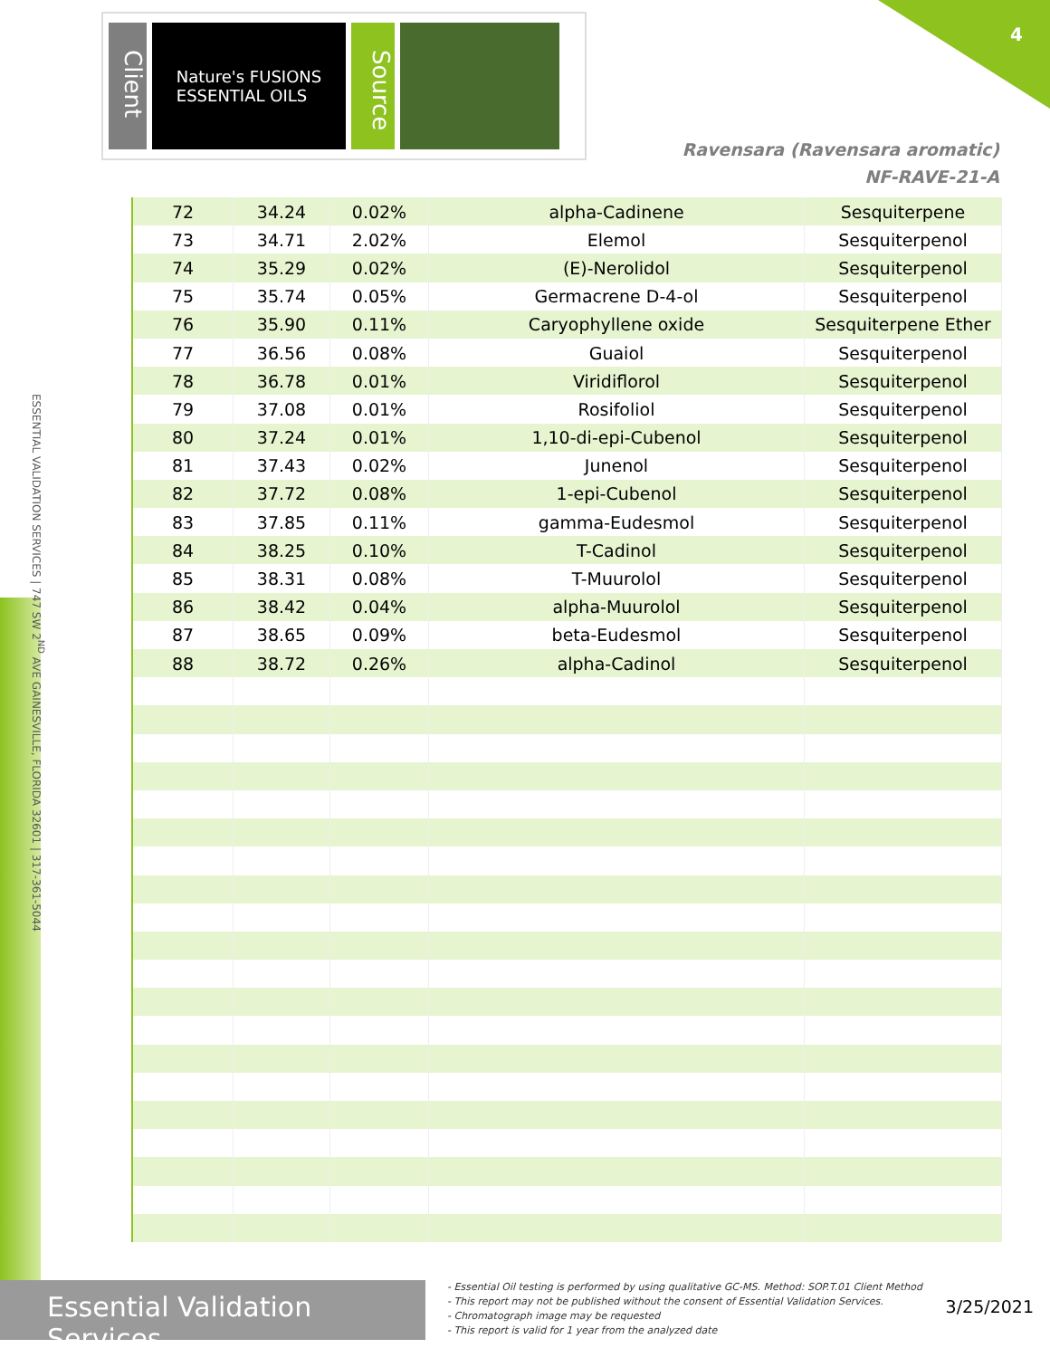4
Client
Nature's FUSIONS
ESSENTIAL OILS
Source
Ravensara (Ravensara aromatic)
NF-RAVE-21-A
ESSENTIAL VALIDATION SERVICES | 747 SW 2<sup>ND</sup> AVE GAINESVILLE, FLORIDA 32601 | 317-361-5044
| 72 | 34.24 | 0.02% | alpha-Cadinene | Sesquiterpene |
| 73 | 34.71 | 2.02% | Elemol | Sesquiterpenol |
| 74 | 35.29 | 0.02% | (E)-Nerolidol | Sesquiterpenol |
| 75 | 35.74 | 0.05% | Germacrene D-4-ol | Sesquiterpenol |
| 76 | 35.90 | 0.11% | Caryophyllene oxide | Sesquiterpene Ether |
| 77 | 36.56 | 0.08% | Guaiol | Sesquiterpenol |
| 78 | 36.78 | 0.01% | Viridiflorol | Sesquiterpenol |
| 79 | 37.08 | 0.01% | Rosifoliol | Sesquiterpenol |
| 80 | 37.24 | 0.01% | 1,10-di-epi-Cubenol | Sesquiterpenol |
| 81 | 37.43 | 0.02% | Junenol | Sesquiterpenol |
| 82 | 37.72 | 0.08% | 1-epi-Cubenol | Sesquiterpenol |
| 83 | 37.85 | 0.11% | gamma-Eudesmol | Sesquiterpenol |
| 84 | 38.25 | 0.10% | T-Cadinol | Sesquiterpenol |
| 85 | 38.31 | 0.08% | T-Muurolol | Sesquiterpenol |
| 86 | 38.42 | 0.04% | alpha-Muurolol | Sesquiterpenol |
| 87 | 38.65 | 0.09% | beta-Eudesmol | Sesquiterpenol |
| 88 | 38.72 | 0.26% | alpha-Cadinol | Sesquiterpenol |
Essential Validation Services
- Essential Oil testing is performed by using qualitative GC-MS. Method: SOP.T.01 Client Method
- This report may not be published without the consent of Essential Validation Services.
- Chromatograph image may be requested
- This report is valid for 1 year from the analyzed date
3/25/2021